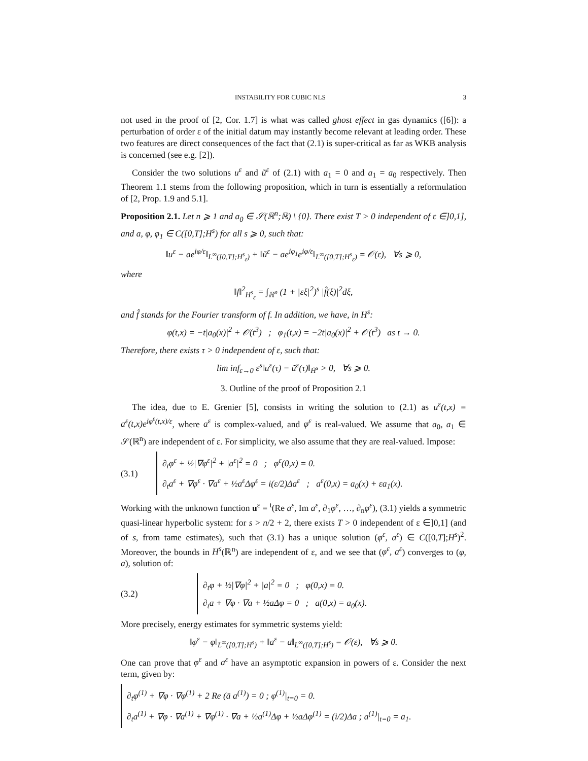INSTABILITY FOR CUBIC NLS 3
not used in the proof of [2, Cor. 1.7] is what was called ghost effect in gas dynamics ([6]): a perturbation of order ε of the initial datum may instantly become relevant at leading order. These two features are direct consequences of the fact that (2.1) is super-critical as far as WKB analysis is concerned (see e.g. [2]).
Consider the two solutions u<sup>ε</sup> and ũ<sup>ε</sup> of (2.1) with a<sub>1</sub> = 0 and a<sub>1</sub> = a<sub>0</sub> respectively. Then Theorem 1.1 stems from the following proposition, which in turn is essentially a reformulation of [2, Prop. 1.9 and 5.1].
Proposition 2.1. Let n ⩾ 1 and a<sub>0</sub> ∈ 𝒮(ℝ<sup>n</sup>;ℝ) \ {0}. There exist T > 0 independent of ε ∈]0,1], and a, φ, φ<sub>1</sub> ∈ C([0,T];H<sup>s</sup>) for all s ⩾ 0, such that:
‖u<sup>ε</sup> − ae<sup>iφ/ε</sup>‖<sub>L<sup>∞</sup>([0,T];H<sup>s</sup><sub>ε</sub>)</sub> + ‖ũ<sup>ε</sup> − ae<sup>iφ<sub>1</sub></sup>e<sup>iφ/ε</sup>‖<sub>L<sup>∞</sup>([0,T];H<sup>s</sup><sub>ε</sub>)</sub> = 𝒪(ε), ∀s ⩾ 0,
where
‖f‖<sup>2</sup><sub>H<sup>s</sup><sub>ε</sub></sub> = ∫<sub>ℝ<sup>n</sup></sub> (1 + |εξ|<sup>2</sup>)<sup>s</sup> |f̂(ξ)|<sup>2</sup>dξ,
and f̂ stands for the Fourier transform of f. In addition, we have, in H<sup>s</sup>:
φ(t,x) = −t|a<sub>0</sub>(x)|<sup>2</sup> + 𝒪(t<sup>3</sup>) ; φ<sub>1</sub>(t,x) = −2t|a<sub>0</sub>(x)|<sup>2</sup> + 𝒪(t<sup>3</sup>) as t → 0.
Therefore, there exists τ > 0 independent of ε, such that:
lim inf<sub>ε→0</sub> ε<sup>s</sup>‖u<sup>ε</sup>(τ) − ũ<sup>ε</sup>(τ)‖<sub>Ḣ<sup>s</sup></sub> > 0, ∀s ⩾ 0.
3. Outline of the proof of Proposition 2.1
The idea, due to E. Grenier [5], consists in writing the solution to (2.1) as u<sup>ε</sup>(t,x) = a<sup>ε</sup>(t,x)e<sup>iφ<sup>ε</sup>(t,x)/ε</sup>, where a<sup>ε</sup> is complex-valued, and φ<sup>ε</sup> is real-valued. We assume that a<sub>0</sub>, a<sub>1</sub> ∈ 𝒮(ℝ<sup>n</sup>) are independent of ε. For simplicity, we also assume that they are real-valued. Impose:
(3.1)
∂<sub>t</sub>φ<sup>ε</sup> + ½|∇φ<sup>ε</sup>|<sup>2</sup> + |a<sup>ε</sup>|<sup>2</sup> = 0 ; φ<sup>ε</sup>(0,x) = 0.
∂<sub>t</sub>a<sup>ε</sup> + ∇φ<sup>ε</sup> · ∇a<sup>ε</sup> + ½a<sup>ε</sup>Δφ<sup>ε</sup> = i(ε/2)Δa<sup>ε</sup> ; a<sup>ε</sup>(0,x) = a<sub>0</sub>(x) + εa<sub>1</sub>(x).
Working with the unknown function u<sup>ε</sup> = <sup>t</sup>(Re a<sup>ε</sup>, Im a<sup>ε</sup>, ∂<sub>1</sub>φ<sup>ε</sup>, …, ∂<sub>n</sub>φ<sup>ε</sup>), (3.1) yields a symmetric quasi-linear hyperbolic system: for s > n/2 + 2, there exists T > 0 independent of ε ∈]0,1] (and of s, from tame estimates), such that (3.1) has a unique solution (φ<sup>ε</sup>, a<sup>ε</sup>) ∈ C([0,T];H<sup>s</sup>)<sup>2</sup>. Moreover, the bounds in H<sup>s</sup>(ℝ<sup>n</sup>) are independent of ε, and we see that (φ<sup>ε</sup>, a<sup>ε</sup>) converges to (φ, a), solution of:
(3.2)
∂<sub>t</sub>φ + ½|∇φ|<sup>2</sup> + |a|<sup>2</sup> = 0 ; φ(0,x) = 0.
∂<sub>t</sub>a + ∇φ · ∇a + ½aΔφ = 0 ; a(0,x) = a<sub>0</sub>(x).
More precisely, energy estimates for symmetric systems yield:
‖φ<sup>ε</sup> − φ‖<sub>L<sup>∞</sup>([0,T];H<sup>s</sup>)</sub> + ‖a<sup>ε</sup> − a‖<sub>L<sup>∞</sup>([0,T];H<sup>s</sup>)</sub> = 𝒪(ε), ∀s ⩾ 0.
One can prove that φ<sup>ε</sup> and a<sup>ε</sup> have an asymptotic expansion in powers of ε. Consider the next term, given by:
∂<sub>t</sub>φ<sup>(1)</sup> + ∇φ · ∇φ<sup>(1)</sup> + 2 Re (ā a<sup>(1)</sup>) = 0 ; φ<sup>(1)</sup>|<sub>t=0</sub> = 0.
∂<sub>t</sub>a<sup>(1)</sup> + ∇φ · ∇a<sup>(1)</sup> + ∇φ<sup>(1)</sup> · ∇a + ½a<sup>(1)</sup>Δφ + ½aΔφ<sup>(1)</sup> = (i/2)Δa ; a<sup>(1)</sup>|<sub>t=0</sub> = a<sub>1</sub>.